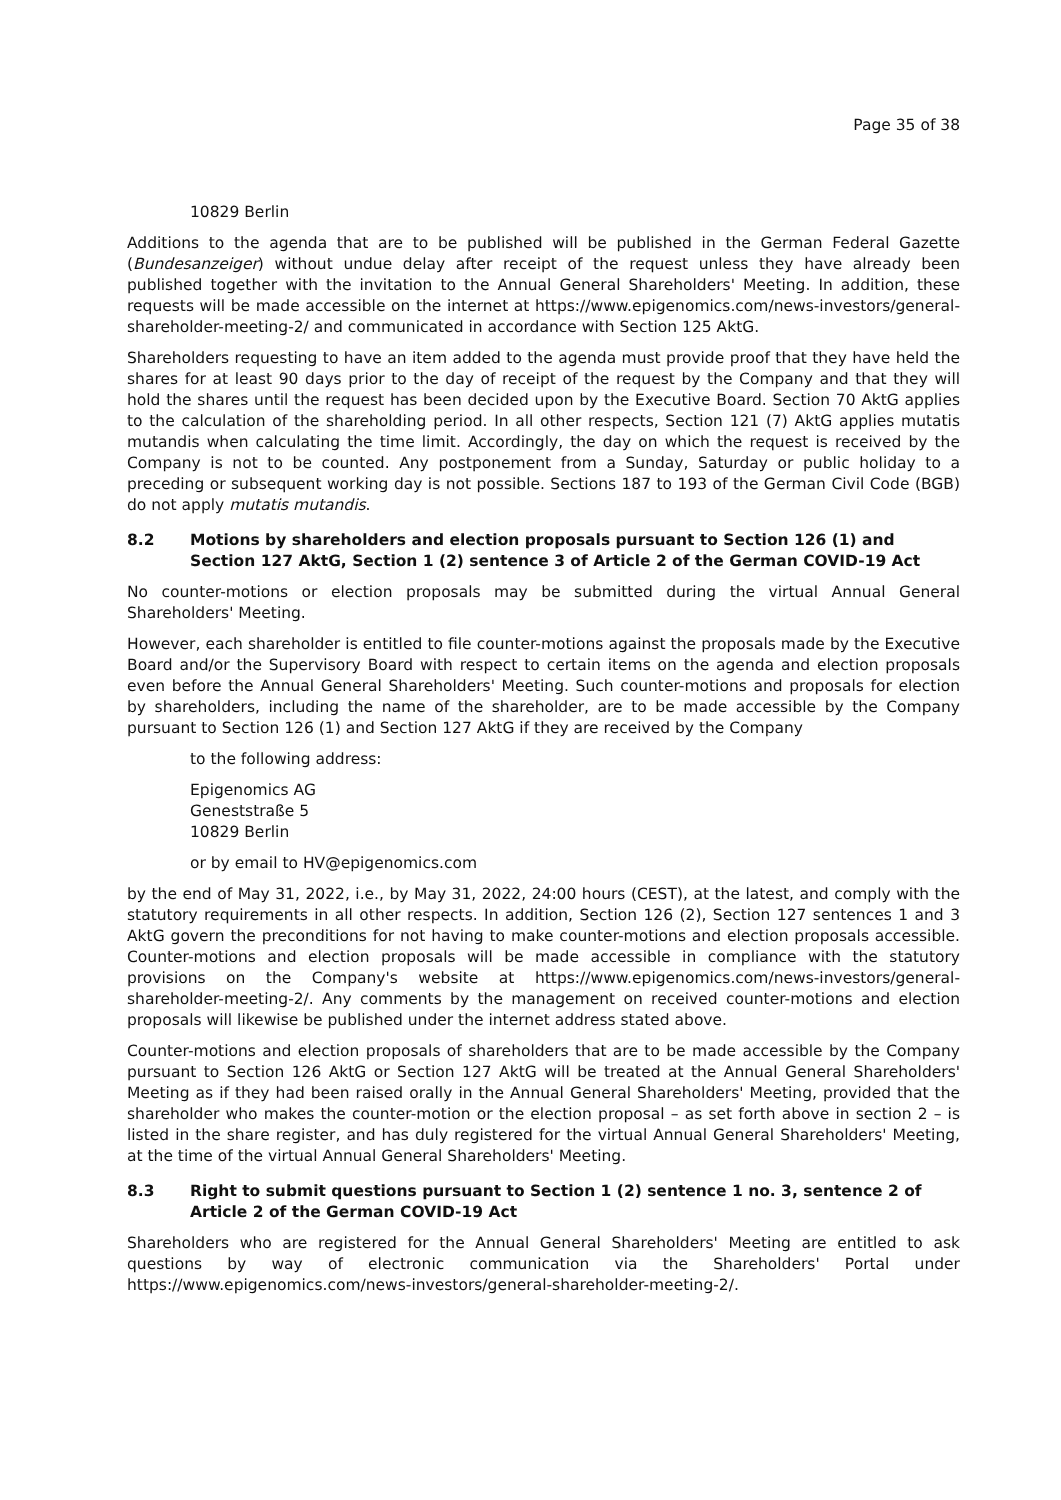Page 35 of 38
10829 Berlin
Additions to the agenda that are to be published will be published in the German Federal Gazette (Bundesanzeiger) without undue delay after receipt of the request unless they have already been published together with the invitation to the Annual General Shareholders' Meeting. In addition, these requests will be made accessible on the internet at https://www.epigenomics.com/news-investors/general-shareholder-meeting-2/ and communicated in accordance with Section 125 AktG.
Shareholders requesting to have an item added to the agenda must provide proof that they have held the shares for at least 90 days prior to the day of receipt of the request by the Company and that they will hold the shares until the request has been decided upon by the Executive Board. Section 70 AktG applies to the calculation of the shareholding period. In all other respects, Section 121 (7) AktG applies mutatis mutandis when calculating the time limit. Accordingly, the day on which the request is received by the Company is not to be counted. Any postponement from a Sunday, Saturday or public holiday to a preceding or subsequent working day is not possible. Sections 187 to 193 of the German Civil Code (BGB) do not apply mutatis mutandis.
8.2 Motions by shareholders and election proposals pursuant to Section 126 (1) and Section 127 AktG, Section 1 (2) sentence 3 of Article 2 of the German COVID-19 Act
No counter-motions or election proposals may be submitted during the virtual Annual General Shareholders' Meeting.
However, each shareholder is entitled to file counter-motions against the proposals made by the Executive Board and/or the Supervisory Board with respect to certain items on the agenda and election proposals even before the Annual General Shareholders' Meeting. Such counter-motions and proposals for election by shareholders, including the name of the shareholder, are to be made accessible by the Company pursuant to Section 126 (1) and Section 127 AktG if they are received by the Company
to the following address:
Epigenomics AG
Geneststraße 5
10829 Berlin
or by email to HV@epigenomics.com
by the end of May 31, 2022, i.e., by May 31, 2022, 24:00 hours (CEST), at the latest, and comply with the statutory requirements in all other respects. In addition, Section 126 (2), Section 127 sentences 1 and 3 AktG govern the preconditions for not having to make counter-motions and election proposals accessible. Counter-motions and election proposals will be made accessible in compliance with the statutory provisions on the Company's website at https://www.epigenomics.com/news-investors/general-shareholder-meeting-2/. Any comments by the management on received counter-motions and election proposals will likewise be published under the internet address stated above.
Counter-motions and election proposals of shareholders that are to be made accessible by the Company pursuant to Section 126 AktG or Section 127 AktG will be treated at the Annual General Shareholders' Meeting as if they had been raised orally in the Annual General Shareholders' Meeting, provided that the shareholder who makes the counter-motion or the election proposal – as set forth above in section 2 – is listed in the share register, and has duly registered for the virtual Annual General Shareholders' Meeting, at the time of the virtual Annual General Shareholders' Meeting.
8.3 Right to submit questions pursuant to Section 1 (2) sentence 1 no. 3, sentence 2 of Article 2 of the German COVID-19 Act
Shareholders who are registered for the Annual General Shareholders' Meeting are entitled to ask questions by way of electronic communication via the Shareholders' Portal under https://www.epigenomics.com/news-investors/general-shareholder-meeting-2/.